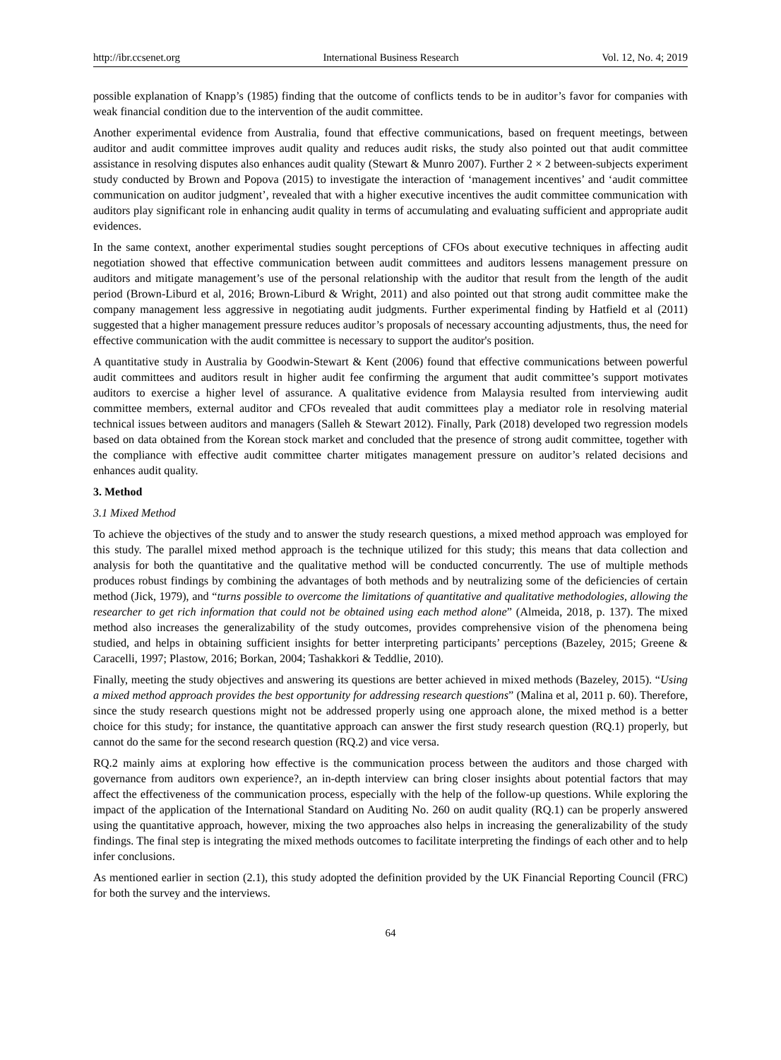http://ibr.ccsenet.org International Business Research Vol. 12, No. 4; 2019
possible explanation of Knapp’s (1985) finding that the outcome of conflicts tends to be in auditor’s favor for companies with weak financial condition due to the intervention of the audit committee.
Another experimental evidence from Australia, found that effective communications, based on frequent meetings, between auditor and audit committee improves audit quality and reduces audit risks, the study also pointed out that audit committee assistance in resolving disputes also enhances audit quality (Stewart & Munro 2007). Further 2 × 2 between-subjects experiment study conducted by Brown and Popova (2015) to investigate the interaction of ‘management incentives’ and ‘audit committee communication on auditor judgment’, revealed that with a higher executive incentives the audit committee communication with auditors play significant role in enhancing audit quality in terms of accumulating and evaluating sufficient and appropriate audit evidences.
In the same context, another experimental studies sought perceptions of CFOs about executive techniques in affecting audit negotiation showed that effective communication between audit committees and auditors lessens management pressure on auditors and mitigate management’s use of the personal relationship with the auditor that result from the length of the audit period (Brown-Liburd et al, 2016; Brown-Liburd & Wright, 2011) and also pointed out that strong audit committee make the company management less aggressive in negotiating audit judgments. Further experimental finding by Hatfield et al (2011) suggested that a higher management pressure reduces auditor’s proposals of necessary accounting adjustments, thus, the need for effective communication with the audit committee is necessary to support the auditor's position.
A quantitative study in Australia by Goodwin-Stewart & Kent (2006) found that effective communications between powerful audit committees and auditors result in higher audit fee confirming the argument that audit committee’s support motivates auditors to exercise a higher level of assurance. A qualitative evidence from Malaysia resulted from interviewing audit committee members, external auditor and CFOs revealed that audit committees play a mediator role in resolving material technical issues between auditors and managers (Salleh & Stewart 2012). Finally, Park (2018) developed two regression models based on data obtained from the Korean stock market and concluded that the presence of strong audit committee, together with the compliance with effective audit committee charter mitigates management pressure on auditor’s related decisions and enhances audit quality.
3. Method
3.1 Mixed Method
To achieve the objectives of the study and to answer the study research questions, a mixed method approach was employed for this study. The parallel mixed method approach is the technique utilized for this study; this means that data collection and analysis for both the quantitative and the qualitative method will be conducted concurrently. The use of multiple methods produces robust findings by combining the advantages of both methods and by neutralizing some of the deficiencies of certain method (Jick, 1979), and “turns possible to overcome the limitations of quantitative and qualitative methodologies, allowing the researcher to get rich information that could not be obtained using each method alone” (Almeida, 2018, p. 137). The mixed method also increases the generalizability of the study outcomes, provides comprehensive vision of the phenomena being studied, and helps in obtaining sufficient insights for better interpreting participants’ perceptions (Bazeley, 2015; Greene & Caracelli, 1997; Plastow, 2016; Borkan, 2004; Tashakkori & Teddlie, 2010).
Finally, meeting the study objectives and answering its questions are better achieved in mixed methods (Bazeley, 2015). “Using a mixed method approach provides the best opportunity for addressing research questions” (Malina et al, 2011 p. 60). Therefore, since the study research questions might not be addressed properly using one approach alone, the mixed method is a better choice for this study; for instance, the quantitative approach can answer the first study research question (RQ.1) properly, but cannot do the same for the second research question (RQ.2) and vice versa.
RQ.2 mainly aims at exploring how effective is the communication process between the auditors and those charged with governance from auditors own experience?, an in-depth interview can bring closer insights about potential factors that may affect the effectiveness of the communication process, especially with the help of the follow-up questions. While exploring the impact of the application of the International Standard on Auditing No. 260 on audit quality (RQ.1) can be properly answered using the quantitative approach, however, mixing the two approaches also helps in increasing the generalizability of the study findings. The final step is integrating the mixed methods outcomes to facilitate interpreting the findings of each other and to help infer conclusions.
As mentioned earlier in section (2.1), this study adopted the definition provided by the UK Financial Reporting Council (FRC) for both the survey and the interviews.
64